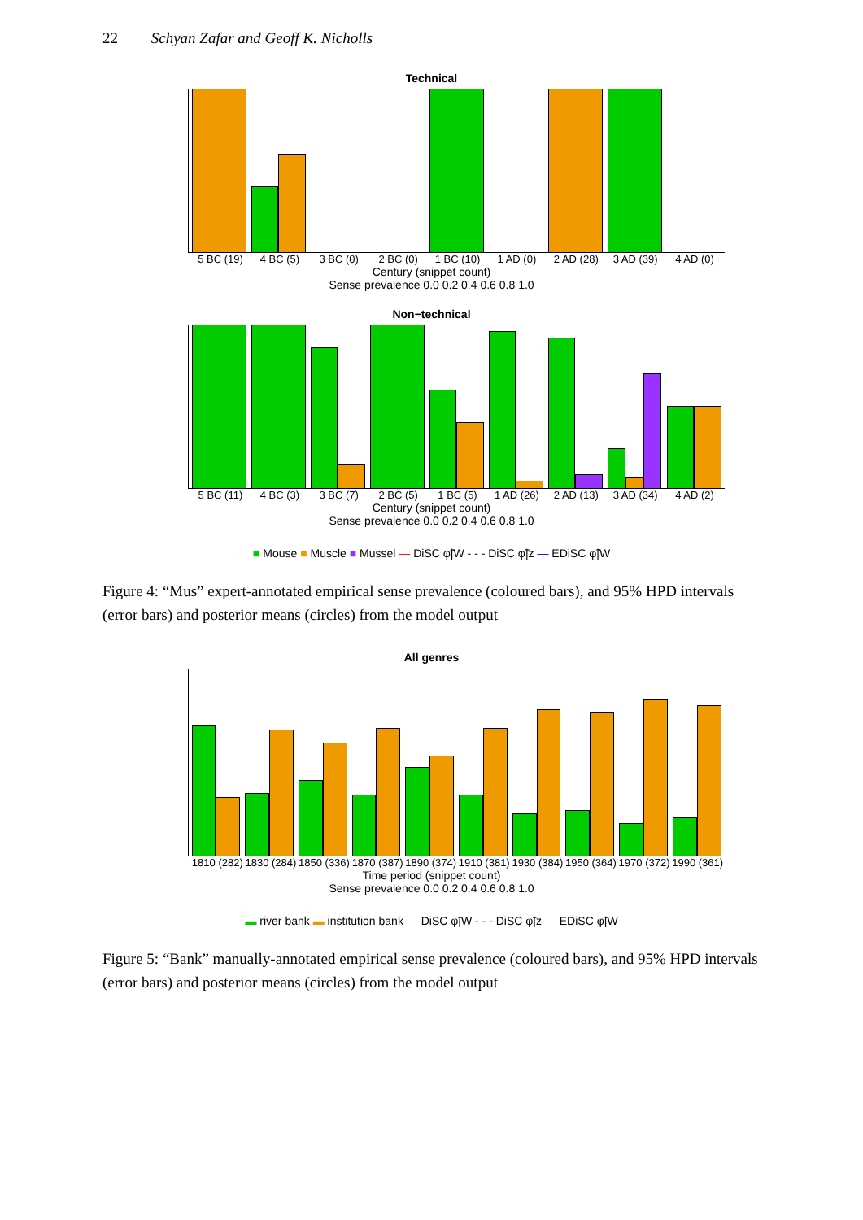22 Schyan Zafar and Geoff K. Nicholls
Technical
5 BC (19) 4 BC (5) 3 BC (0) 2 BC (0) 1 BC (10) 1 AD (0) 2 AD (28) 3 AD (39) 4 AD (0)
Century (snippet count)
Sense prevalence 0.0 0.2 0.4 0.6 0.8 1.0
Non−technical
5 BC (11) 4 BC (3) 3 BC (7) 2 BC (5) 1 BC (5) 1 AD (26) 2 AD (13) 3 AD (34) 4 AD (2)
Century (snippet count)
Sense prevalence 0.0 0.2 0.4 0.6 0.8 1.0
■ Mouse ■ Muscle ■ Mussel — DiSC φ̃|W - - - DiSC φ̃|z — EDiSC φ̃|W
Figure 4: “Mus” expert-annotated empirical sense prevalence (coloured bars), and 95% HPD intervals (error bars) and posterior means (circles) from the model output
All genres
1810 (282) 1830 (284) 1850 (336) 1870 (387) 1890 (374) 1910 (381) 1930 (384) 1950 (364) 1970 (372) 1990 (361)
Time period (snippet count)
Sense prevalence 0.0 0.2 0.4 0.6 0.8 1.0
▬ river bank ▬ institution bank — DiSC φ̃|W - - - DiSC φ̃|z — EDiSC φ̃|W
Figure 5: “Bank” manually-annotated empirical sense prevalence (coloured bars), and 95% HPD intervals (error bars) and posterior means (circles) from the model output